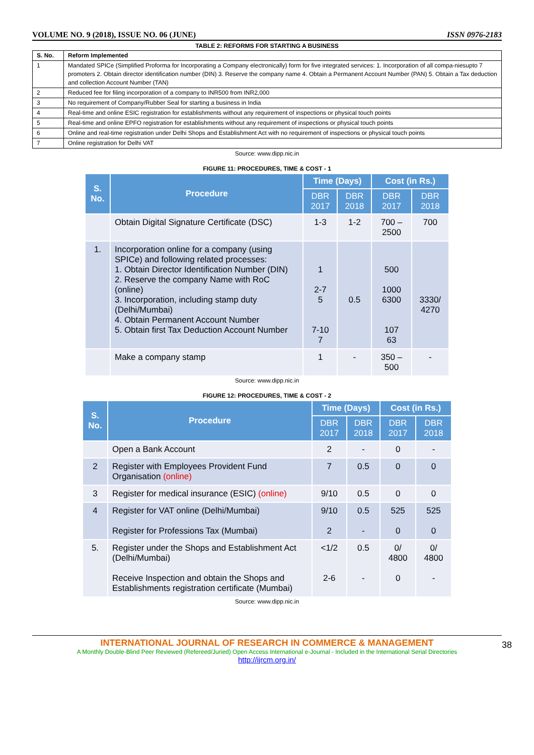VOLUME NO. 9 (2018), ISSUE NO. 06 (JUNE) ISSN 0976-2183
TABLE 2: REFORMS FOR STARTING A BUSINESS
| S. No. | Reform Implemented |
| --- | --- |
| 1 | Mandated SPICe (Simplified Proforma for Incorporating a Company electronically) form for five integrated services: 1. Incorporation of all compa-niesupto 7 promoters 2. Obtain director identification number (DIN) 3. Reserve the company name 4. Obtain a Permanent Account Number (PAN) 5. Obtain a Tax deduction and collection Account Number (TAN) |
| 2 | Reduced fee for filing incorporation of a company to INR500 from INR2,000 |
| 3 | No requirement of Company/Rubber Seal for starting a business in India |
| 4 | Real-time and online ESIC registration for establishments without any requirement of inspections or physical touch points |
| 5 | Real-time and online EPFO registration for establishments without any requirement of inspections or physical touch points |
| 6 | Online and real-time registration under Delhi Shops and Establishment Act with no requirement of inspections or physical touch points |
| 7 | Online registration for Delhi VAT |
Source: www.dipp.nic.in
FIGURE 11: PROCEDURES, TIME & COST - 1
| S. No. | Procedure | Time (Days) | | Cost (in Rs.) | |
| --- | --- | --- | --- | --- | --- |
| | | DBR 2017 | DBR 2018 | DBR 2017 | DBR 2018 |
| | Obtain Digital Signature Certificate (DSC) | 1-3 | 1-2 | 700 – 2500 | 700 |
| 1. | Incorporation online for a company (using SPICe) and following related processes: 1. Obtain Director Identification Number (DIN) 2. Reserve the company Name with RoC (online) 3. Incorporation, including stamp duty (Delhi/Mumbai) 4. Obtain Permanent Account Number 5. Obtain first Tax Deduction Account Number | 1 2-7 5 7-10 7 | 0.5 | 500 1000 6300 107 63 | 3330/ 4270 |
| | Make a company stamp | 1 | - | 350 – 500 | - |
Source: www.dipp.nic.in
FIGURE 12: PROCEDURES, TIME & COST - 2
| S. No. | Procedure | Time (Days) | | Cost (in Rs.) | |
| --- | --- | --- | --- | --- | --- |
| | | DBR 2017 | DBR 2018 | DBR 2017 | DBR 2018 |
| | Open a Bank Account | 2 | - | 0 | - |
| 2 | Register with Employees Provident Fund Organisation (online) | 7 | 0.5 | 0 | 0 |
| 3 | Register for medical insurance (ESIC) (online) | 9/10 | 0.5 | 0 | 0 |
| 4 | Register for VAT online (Delhi/Mumbai) Register for Professions Tax (Mumbai) | 9/10 2 | 0.5 - | 525 0 | 525 0 |
| 5. | Register under the Shops and Establishment Act (Delhi/Mumbai) Receive Inspection and obtain the Shops and Establishments registration certificate (Mumbai) | <1/2 2-6 | 0.5 - | 0/ 4800 0 | 0/ 4800 - |
Source: www.dipp.nic.in
INTERNATIONAL JOURNAL OF RESEARCH IN COMMERCE & MANAGEMENT
A Monthly Double-Blind Peer Reviewed (Refereed/Juried) Open Access International e-Journal - Included in the International Serial Directories
http://ijrcm.org.in/
38